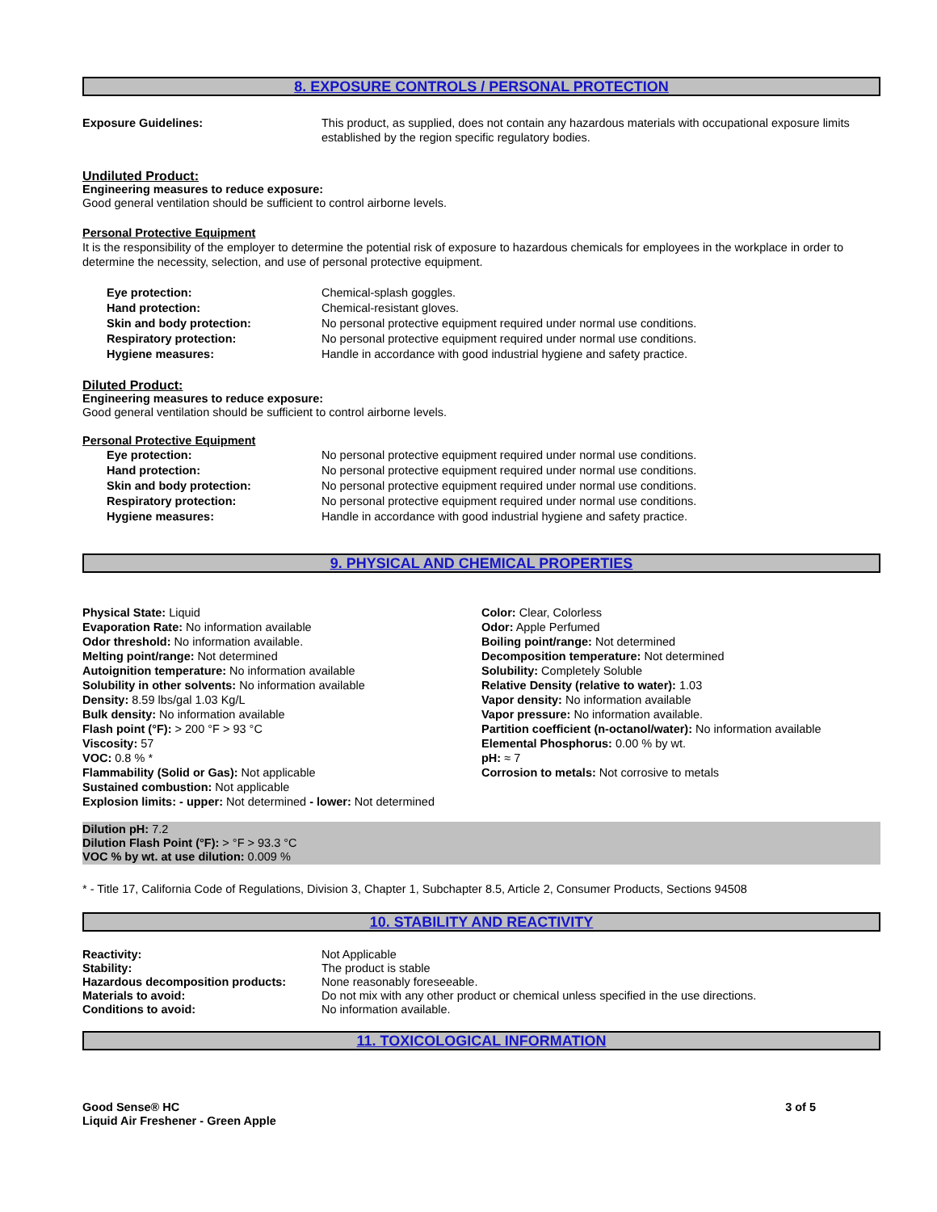8. EXPOSURE CONTROLS / PERSONAL PROTECTION
| Exposure Guidelines: | This product, as supplied, does not contain any hazardous materials with occupational exposure limits established by the region specific regulatory bodies. |
Undiluted Product:
Engineering measures to reduce exposure:
Good general ventilation should be sufficient to control airborne levels.
Personal Protective Equipment
It is the responsibility of the employer to determine the potential risk of exposure to hazardous chemicals for employees in the workplace in order to determine the necessity, selection, and use of personal protective equipment.
| Eye protection: | Chemical-splash goggles. |
| Hand protection: | Chemical-resistant gloves. |
| Skin and body protection: | No personal protective equipment required under normal use conditions. |
| Respiratory protection: | No personal protective equipment required under normal use conditions. |
| Hygiene measures: | Handle in accordance with good industrial hygiene and safety practice. |
Diluted Product:
Engineering measures to reduce exposure:
Good general ventilation should be sufficient to control airborne levels.
Personal Protective Equipment
| Eye protection: | No personal protective equipment required under normal use conditions. |
| Hand protection: | No personal protective equipment required under normal use conditions. |
| Skin and body protection: | No personal protective equipment required under normal use conditions. |
| Respiratory protection: | No personal protective equipment required under normal use conditions. |
| Hygiene measures: | Handle in accordance with good industrial hygiene and safety practice. |
9. PHYSICAL AND CHEMICAL PROPERTIES
Physical State: Liquid
Evaporation Rate: No information available
Odor threshold: No information available.
Melting point/range: Not determined
Autoignition temperature: No information available
Solubility in other solvents: No information available
Density: 8.59 lbs/gal 1.03 Kg/L
Bulk density: No information available
Flash point (°F): > 200 °F > 93 °C
Viscosity: 57
VOC: 0.8 % *
Flammability (Solid or Gas): Not applicable
Sustained combustion: Not applicable
Explosion limits: - upper: Not determined - lower: Not determined
Color: Clear, Colorless
Odor: Apple Perfumed
Boiling point/range: Not determined
Decomposition temperature: Not determined
Solubility: Completely Soluble
Relative Density (relative to water): 1.03
Vapor density: No information available
Vapor pressure: No information available.
Partition coefficient (n-octanol/water): No information available
Elemental Phosphorus: 0.00 % by wt.
pH: ≈ 7
Corrosion to metals: Not corrosive to metals
Dilution pH: 7.2
Dilution Flash Point (°F): > °F > 93.3 °C
VOC % by wt. at use dilution: 0.009 %
* - Title 17, California Code of Regulations, Division 3, Chapter 1, Subchapter 8.5, Article 2, Consumer Products, Sections 94508
10. STABILITY AND REACTIVITY
| Reactivity: | Not Applicable |
| Stability: | The product is stable |
| Hazardous decomposition products: | None reasonably foreseeable. |
| Materials to avoid: | Do not mix with any other product or chemical unless specified in the use directions. |
| Conditions to avoid: | No information available. |
11. TOXICOLOGICAL INFORMATION
Good Sense® HC
Liquid Air Freshener - Green Apple
3 of 5